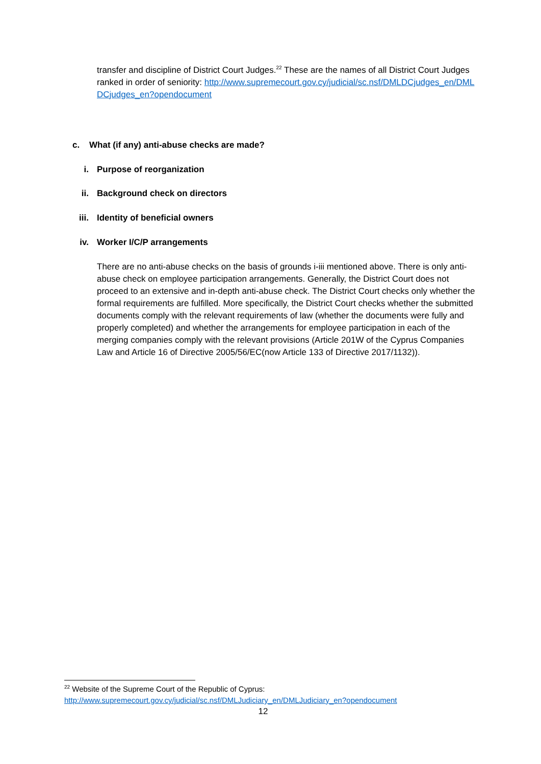transfer and discipline of District Court Judges.<sup>22</sup> These are the names of all District Court Judges ranked in order of seniority: http://www.supremecourt.gov.cy/judicial/sc.nsf/DMLDCjudges_en/DMLDCjudges_en?opendocument
c. What (if any) anti-abuse checks are made?
i. Purpose of reorganization
ii. Background check on directors
iii. Identity of beneficial owners
iv. Worker I/C/P arrangements
There are no anti-abuse checks on the basis of grounds i-iii mentioned above. There is only anti-abuse check on employee participation arrangements. Generally, the District Court does not proceed to an extensive and in-depth anti-abuse check. The District Court checks only whether the formal requirements are fulfilled. More specifically, the District Court checks whether the submitted documents comply with the relevant requirements of law (whether the documents were fully and properly completed) and whether the arrangements for employee participation in each of the merging companies comply with the relevant provisions (Article 201W of the Cyprus Companies Law and Article 16 of Directive 2005/56/EC(now Article 133 of Directive 2017/1132)).
<sup>22</sup> Website of the Supreme Court of the Republic of Cyprus:
http://www.supremecourt.gov.cy/judicial/sc.nsf/DMLJudiciary_en/DMLJudiciary_en?opendocument
12